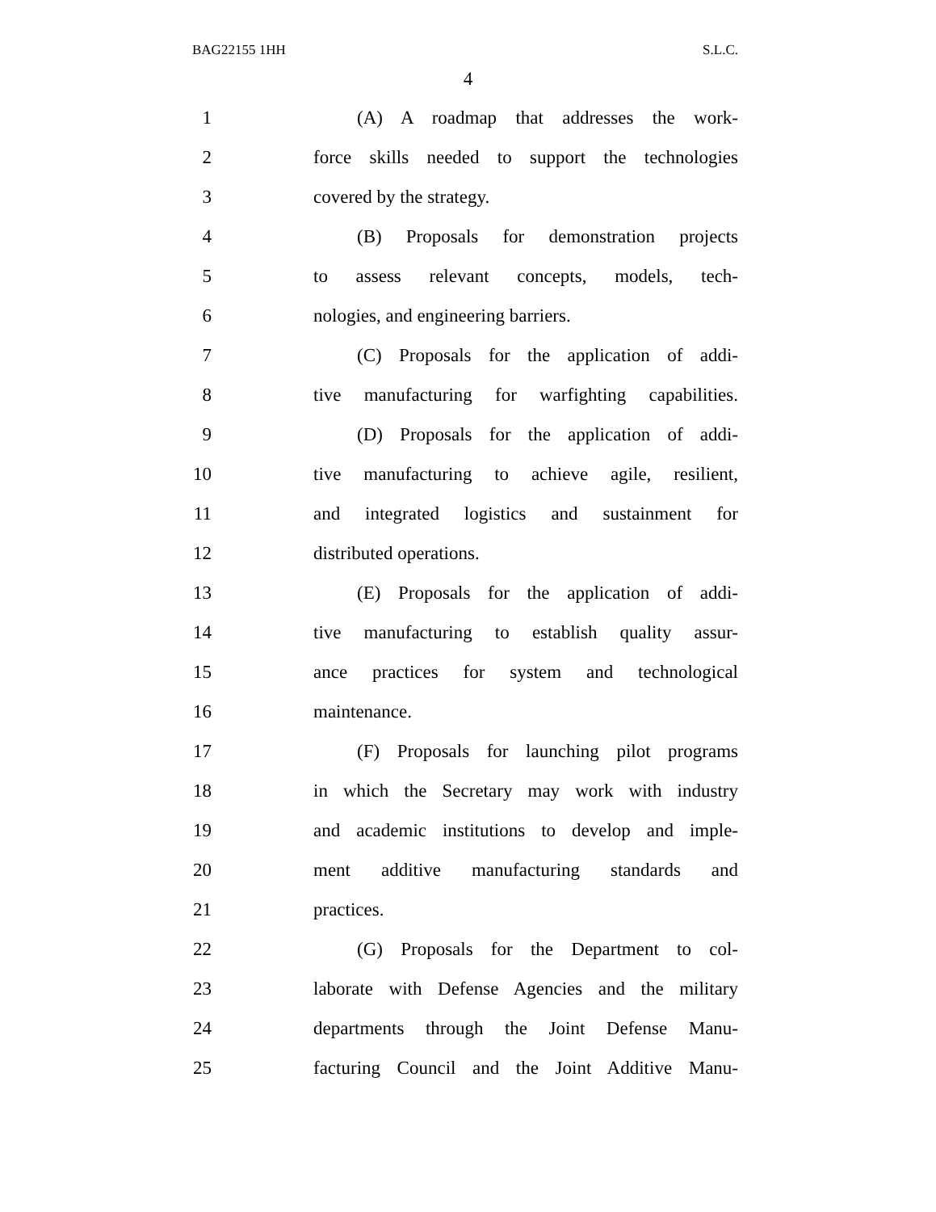BAG22155 1HH S.L.C.
4
1
(A) A roadmap that addresses the work-
2
force skills needed to support the technologies
3 covered by the strategy.
4
(B) Proposals for demonstration projects
5
to assess relevant concepts, models, tech-
6 nologies, and engineering barriers.
7
(C) Proposals for the application of addi-
8
tive manufacturing for warfighting capabilities.
9
(D) Proposals for the application of addi-
10
tive manufacturing to achieve agile, resilient,
11
and integrated logistics and sustainment for
12 distributed operations.
13
(E) Proposals for the application of addi-
14
tive manufacturing to establish quality assur-
15
ance practices for system and technological
16 maintenance.
17
(F) Proposals for launching pilot programs
18
in which the Secretary may work with industry
19
and academic institutions to develop and imple-
20
ment additive manufacturing standards and
21 practices.
22
(G) Proposals for the Department to col-
23
laborate with Defense Agencies and the military
24
departments through the Joint Defense Manu-
25
facturing Council and the Joint Additive Manu-